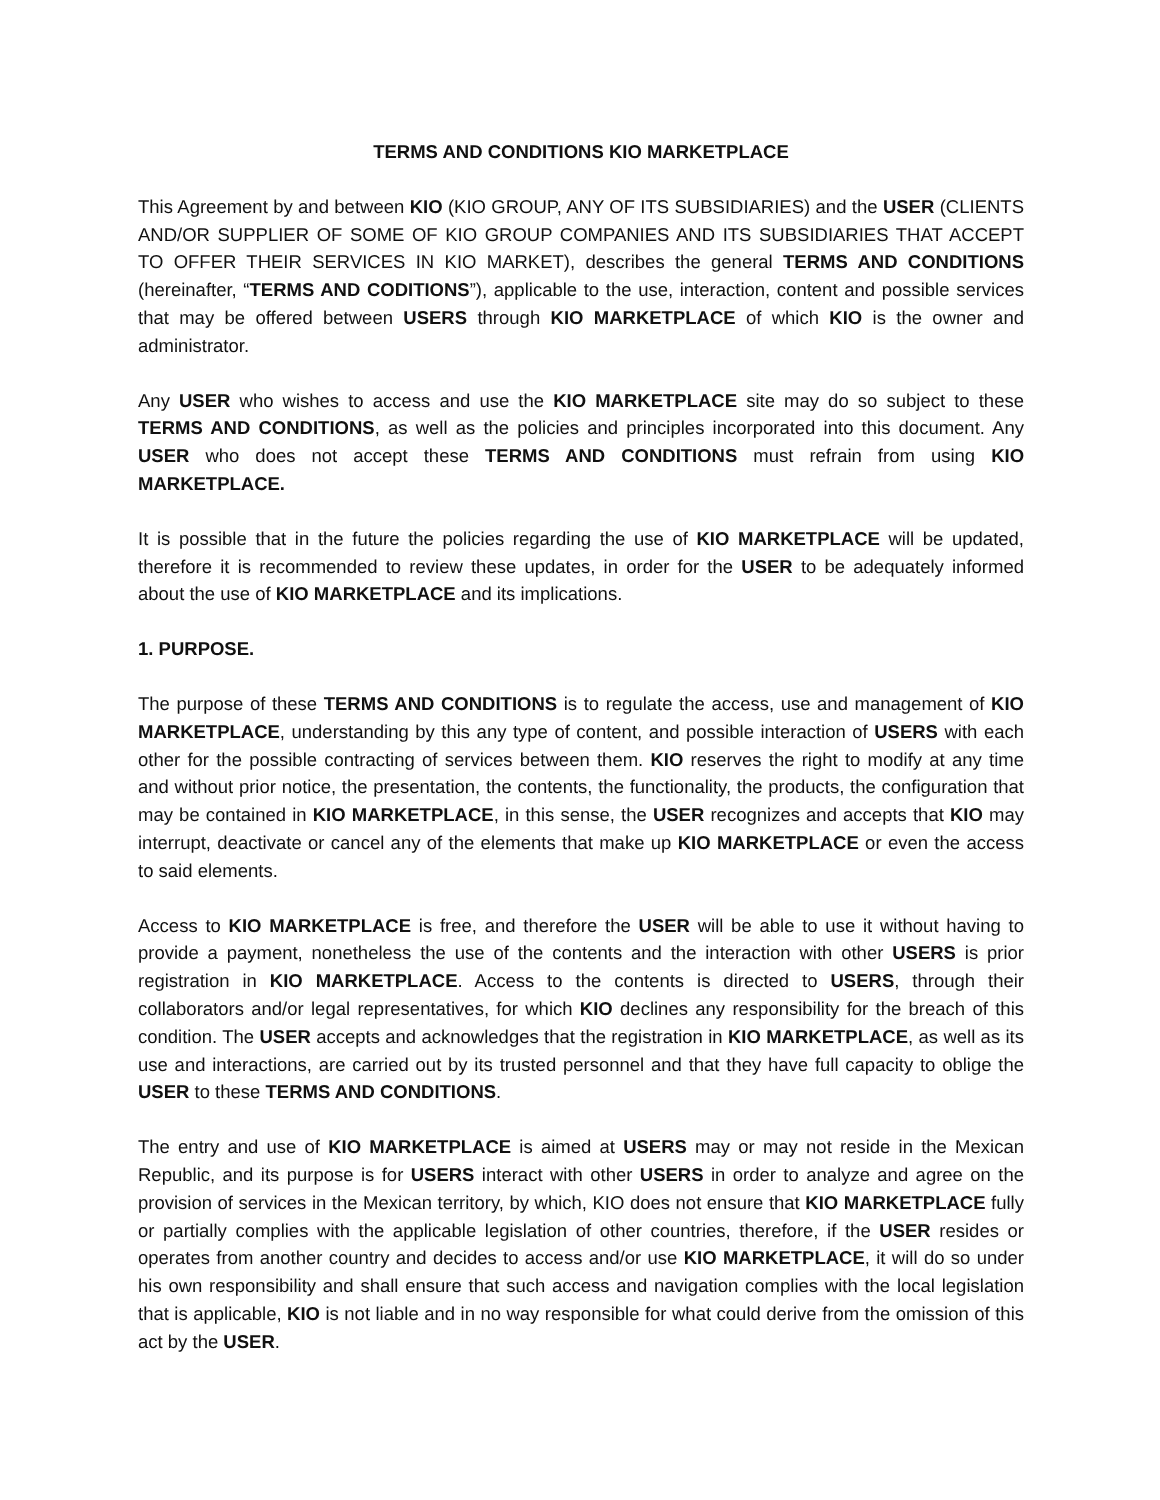TERMS AND CONDITIONS KIO MARKETPLACE
This Agreement by and between KIO (KIO GROUP, ANY OF ITS SUBSIDIARIES) and the USER (CLIENTS AND/OR SUPPLIER OF SOME OF KIO GROUP COMPANIES AND ITS SUBSIDIARIES THAT ACCEPT TO OFFER THEIR SERVICES IN KIO MARKET), describes the general TERMS AND CONDITIONS (hereinafter, “TERMS AND CODITIONS”), applicable to the use, interaction, content and possible services that may be offered between USERS through KIO MARKETPLACE of which KIO is the owner and administrator.
Any USER who wishes to access and use the KIO MARKETPLACE site may do so subject to these TERMS AND CONDITIONS, as well as the policies and principles incorporated into this document. Any USER who does not accept these TERMS AND CONDITIONS must refrain from using KIO MARKETPLACE.
It is possible that in the future the policies regarding the use of KIO MARKETPLACE will be updated, therefore it is recommended to review these updates, in order for the USER to be adequately informed about the use of KIO MARKETPLACE and its implications.
1. PURPOSE.
The purpose of these TERMS AND CONDITIONS is to regulate the access, use and management of KIO MARKETPLACE, understanding by this any type of content, and possible interaction of USERS with each other for the possible contracting of services between them. KIO reserves the right to modify at any time and without prior notice, the presentation, the contents, the functionality, the products, the configuration that may be contained in KIO MARKETPLACE, in this sense, the USER recognizes and accepts that KIO may interrupt, deactivate or cancel any of the elements that make up KIO MARKETPLACE or even the access to said elements.
Access to KIO MARKETPLACE is free, and therefore the USER will be able to use it without having to provide a payment, nonetheless the use of the contents and the interaction with other USERS is prior registration in KIO MARKETPLACE. Access to the contents is directed to USERS, through their collaborators and/or legal representatives, for which KIO declines any responsibility for the breach of this condition. The USER accepts and acknowledges that the registration in KIO MARKETPLACE, as well as its use and interactions, are carried out by its trusted personnel and that they have full capacity to oblige the USER to these TERMS AND CONDITIONS.
The entry and use of KIO MARKETPLACE is aimed at USERS may or may not reside in the Mexican Republic, and its purpose is for USERS interact with other USERS in order to analyze and agree on the provision of services in the Mexican territory, by which, KIO does not ensure that KIO MARKETPLACE fully or partially complies with the applicable legislation of other countries, therefore, if the USER resides or operates from another country and decides to access and/or use KIO MARKETPLACE, it will do so under his own responsibility and shall ensure that such access and navigation complies with the local legislation that is applicable, KIO is not liable and in no way responsible for what could derive from the omission of this act by the USER.